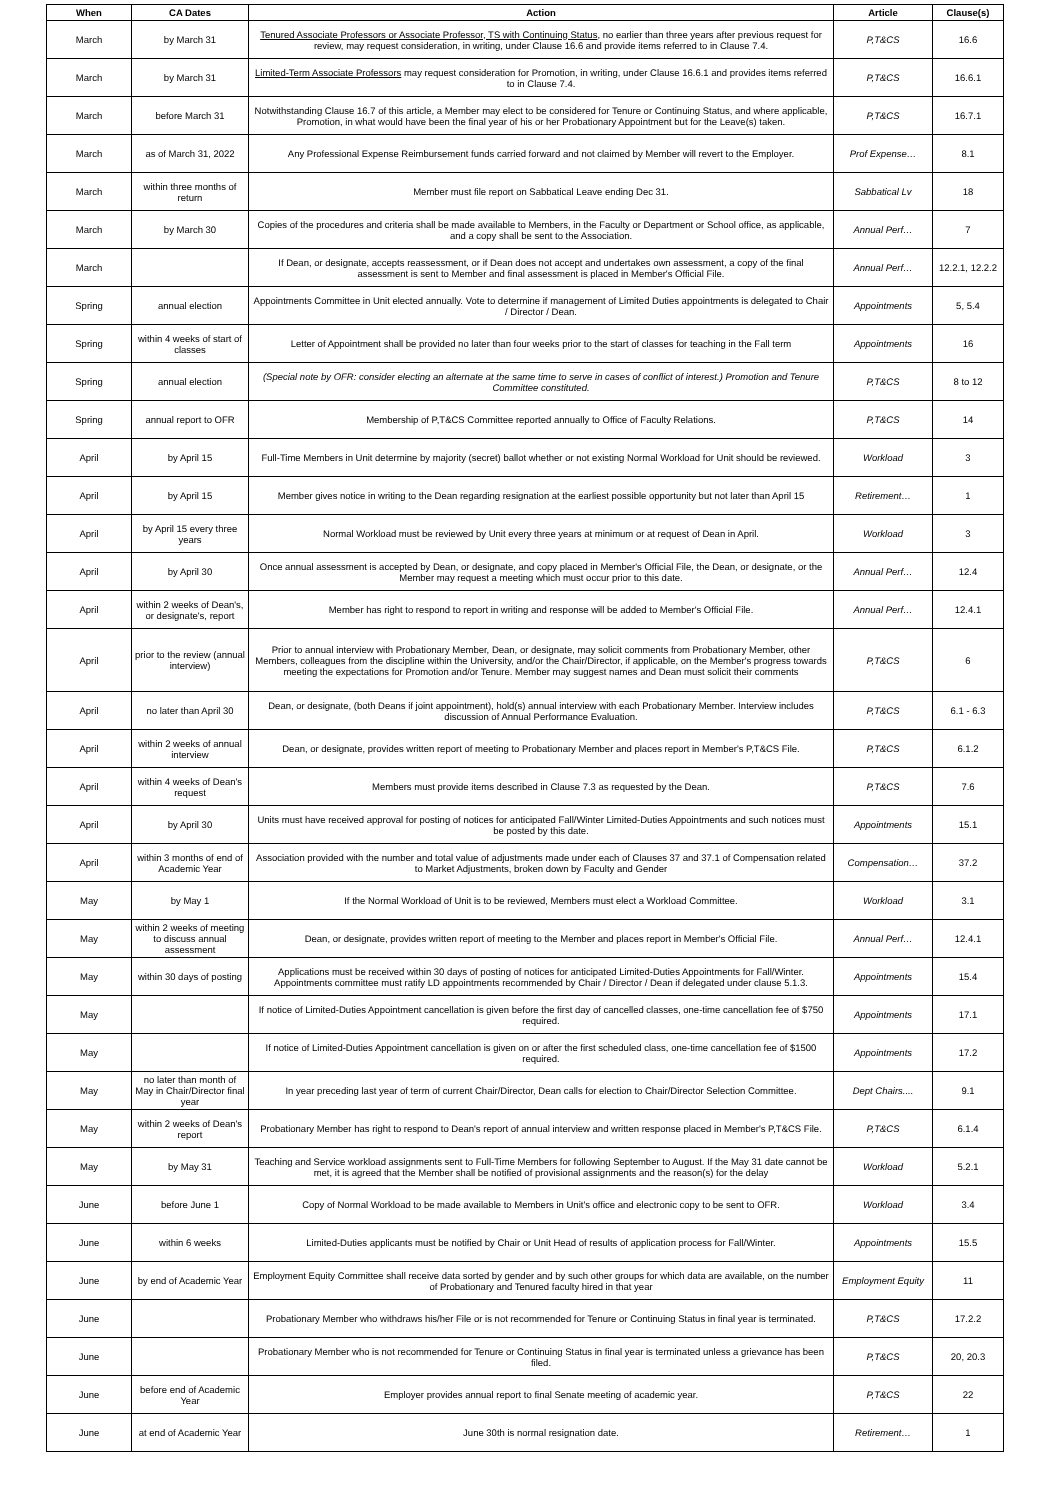| When | CA Dates | Action | Article | Clause(s) |
| --- | --- | --- | --- | --- |
| March | by March 31 | Tenured Associate Professors or Associate Professor, TS with Continuing Status , no earlier than three years after previous request for review, may request consideration, in writing, under Clause 16.6 and provide items referred to in Clause 7.4. | P,T&CS | 16.6 |
| March | by March 31 | Limited-Term Associate Professors may request consideration for Promotion, in writing, under Clause 16.6.1 and provides items referred to in Clause 7.4. | P,T&CS | 16.6.1 |
| March | before March 31 | Notwithstanding Clause 16.7 of this article, a Member may elect to be considered for Tenure or Continuing Status, and where applicable, Promotion, in what would have been the final year of his or her Probationary Appointment but for the Leave(s) taken. | P,T&CS | 16.7.1 |
| March | as of March 31, 2022 | Any Professional Expense Reimbursement funds carried forward and not claimed by Member will revert to the Employer. | Prof Expense… | 8.1 |
| March | within three months of return | Member must file report on Sabbatical Leave ending Dec 31. | Sabbatical Lv | 18 |
| March | by March 30 | Copies of the procedures and criteria shall be made available to Members, in the Faculty or Department or School office, as applicable, and a copy shall be sent to the Association. | Annual Perf… | 7 |
| March | | If Dean, or designate, accepts reassessment, or if Dean does not accept and undertakes own assessment, a copy of the final assessment is sent to Member and final assessment is placed in Member's Official File. | Annual Perf… | 12.2.1, 12.2.2 |
| Spring | annual election | Appointments Committee in Unit elected annually. Vote to determine if management of Limited Duties appointments is delegated to Chair / Director / Dean. | Appointments | 5, 5.4 |
| Spring | within 4 weeks of start of classes | Letter of Appointment shall be provided no later than four weeks prior to the start of classes for teaching in the Fall term | Appointments | 16 |
| Spring | annual election | (Special note by OFR: consider electing an alternate at the same time to serve in cases of conflict of interest.) Promotion and Tenure Committee constituted. | P,T&CS | 8 to 12 |
| Spring | annual report to OFR | Membership of P,T&CS Committee reported annually to Office of Faculty Relations. | P,T&CS | 14 |
| April | by April 15 | Full-Time Members in Unit determine by majority (secret) ballot whether or not existing Normal Workload for Unit should be reviewed. | Workload | 3 |
| April | by April 15 | Member gives notice in writing to the Dean regarding resignation at the earliest possible opportunity but not later than April 15 | Retirement… | 1 |
| April | by April 15 every three years | Normal Workload must be reviewed by Unit every three years at minimum or at request of Dean in April. | Workload | 3 |
| April | by April 30 | Once annual assessment is accepted by Dean, or designate, and copy placed in Member's Official File, the Dean, or designate, or the Member may request a meeting which must occur prior to this date. | Annual Perf… | 12.4 |
| April | within 2 weeks of Dean's, or designate's, report | Member has right to respond to report in writing and response will be added to Member's Official File. | Annual Perf… | 12.4.1 |
| April | prior to the review (annual interview) | Prior to annual interview with Probationary Member, Dean, or designate, may solicit comments from Probationary Member, other Members, colleagues from the discipline within the University, and/or the Chair/Director, if applicable, on the Member's progress towards meeting the expectations for Promotion and/or Tenure. Member may suggest names and Dean must solicit their comments | P,T&CS | 6 |
| April | no later than April 30 | Dean, or designate, (both Deans if joint appointment), hold(s) annual interview with each Probationary Member. Interview includes discussion of Annual Performance Evaluation. | P,T&CS | 6.1 - 6.3 |
| April | within 2 weeks of annual interview | Dean, or designate, provides written report of meeting to Probationary Member and places report in Member's P,T&CS File. | P,T&CS | 6.1.2 |
| April | within 4 weeks of Dean's request | Members must provide items described in Clause 7.3 as requested by the Dean. | P,T&CS | 7.6 |
| April | by April 30 | Units must have received approval for posting of notices for anticipated Fall/Winter Limited-Duties Appointments and such notices must be posted by this date. | Appointments | 15.1 |
| April | within 3 months of end of Academic Year | Association provided with the number and total value of adjustments made under each of Clauses 37 and 37.1 of Compensation related to Market Adjustments, broken down by Faculty and Gender | Compensation… | 37.2 |
| May | by May 1 | If the Normal Workload of Unit is to be reviewed, Members must elect a Workload Committee. | Workload | 3.1 |
| May | within 2 weeks of meeting to discuss annual assessment | Dean, or designate, provides written report of meeting to the Member and places report in Member's Official File. | Annual Perf… | 12.4.1 |
| May | within 30 days of posting | Applications must be received within 30 days of posting of notices for anticipated Limited-Duties Appointments for Fall/Winter. Appointments committee must ratify LD appointments recommended by Chair / Director / Dean if delegated under clause 5.1.3. | Appointments | 15.4 |
| May | | If notice of Limited-Duties Appointment cancellation is given before the first day of cancelled classes, one-time cancellation fee of $750 required. | Appointments | 17.1 |
| May | | If notice of Limited-Duties Appointment cancellation is given on or after the first scheduled class, one-time cancellation fee of $1500 required. | Appointments | 17.2 |
| May | no later than month of May in Chair/Director final year | In year preceding last year of term of current Chair/Director, Dean calls for election to Chair/Director Selection Committee. | Dept Chairs.... | 9.1 |
| May | within 2 weeks of Dean's report | Probationary Member has right to respond to Dean's report of annual interview and written response placed in Member's P,T&CS File. | P,T&CS | 6.1.4 |
| May | by May 31 | Teaching and Service workload assignments sent to Full-Time Members for following September to August. If the May 31 date cannot be met, it is agreed that the Member shall be notified of provisional assignments and the reason(s) for the delay | Workload | 5.2.1 |
| June | before June 1 | Copy of Normal Workload to be made available to Members in Unit's office and electronic copy to be sent to OFR. | Workload | 3.4 |
| June | within 6 weeks | Limited-Duties applicants must be notified by Chair or Unit Head of results of application process for Fall/Winter. | Appointments | 15.5 |
| June | by end of Academic Year | Employment Equity Committee shall receive data sorted by gender and by such other groups for which data are available, on the number of Probationary and Tenured faculty hired in that year | Employment Equity | 11 |
| June | | Probationary Member who withdraws his/her File or is not recommended for Tenure or Continuing Status in final year is terminated. | P,T&CS | 17.2.2 |
| June | | Probationary Member who is not recommended for Tenure or Continuing Status in final year is terminated unless a grievance has been filed. | P,T&CS | 20, 20.3 |
| June | before end of Academic Year | Employer provides annual report to final Senate meeting of academic year. | P,T&CS | 22 |
| June | at end of Academic Year | June 30th is normal resignation date. | Retirement… | 1 |